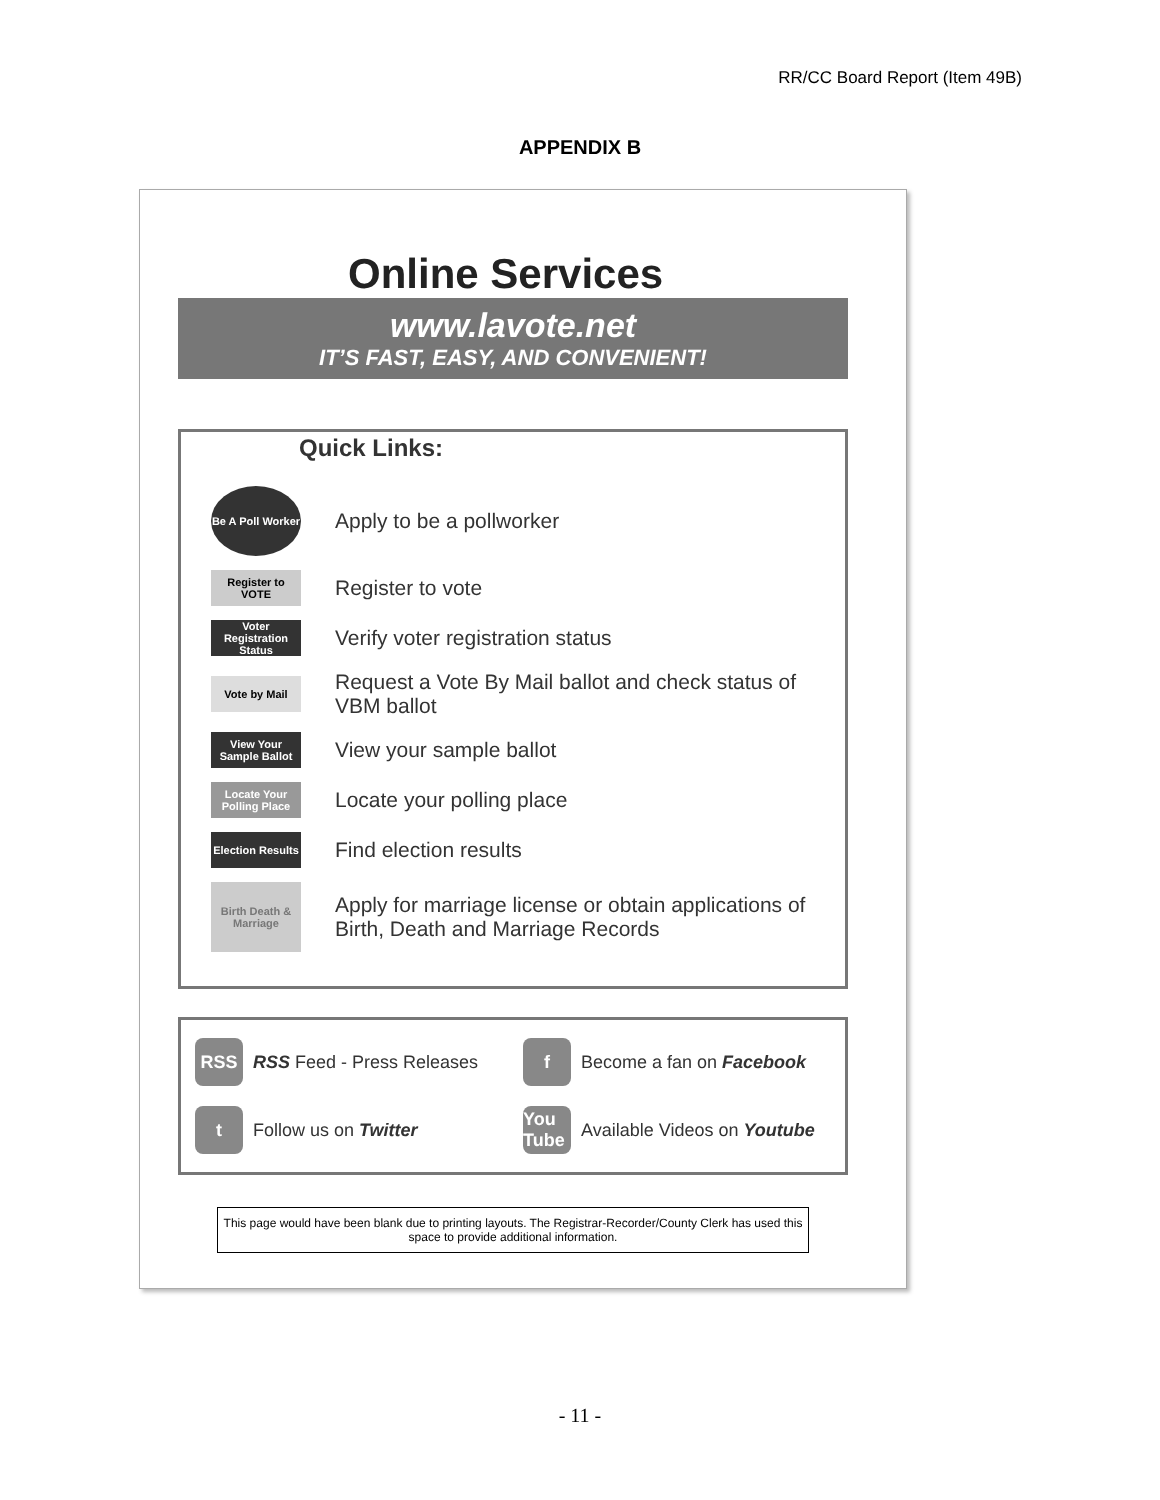RR/CC Board Report (Item 49B)
APPENDIX B
Online Services
www.lavote.net
IT’S FAST, EASY, AND CONVENIENT!
Quick Links:
Be A Poll Worker
Apply to be a pollworker
Register to VOTE
Register to vote
Voter Registration Status
Verify voter registration status
Vote by Mail
Request a Vote By Mail ballot and check status of VBM ballot
View Your Sample Ballot
View your sample ballot
Locate Your Polling Place
Locate your polling place
Election Results
Find election results
Birth Death & Marriage
Apply for marriage license or obtain applications of Birth, Death and Marriage Records
RSS RSS Feed - Press Releases
f Become a fan on Facebook
t Follow us on Twitter
You Tube Available Videos on Youtube
This page would have been blank due to printing layouts. The Registrar-Recorder/County Clerk has used this space to provide additional information.
- 11 -